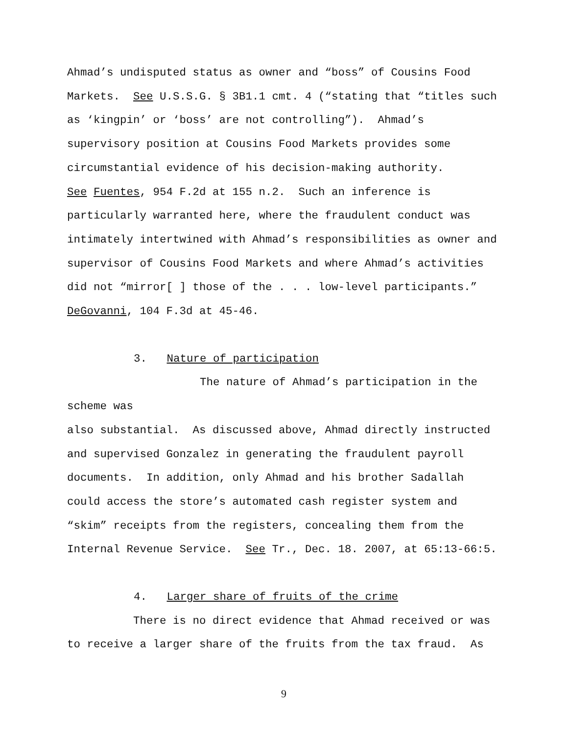Ahmad’s undisputed status as owner and “boss” of Cousins Food
Markets. See U.S.S.G. § 3B1.1 cmt. 4 (“stating that “titles such
as ‘kingpin’ or ‘boss’ are not controlling”). Ahmad’s
supervisory position at Cousins Food Markets provides some
circumstantial evidence of his decision-making authority.
See Fuentes, 954 F.2d at 155 n.2. Such an inference is
particularly warranted here, where the fraudulent conduct was
intimately intertwined with Ahmad’s responsibilities as owner and
supervisor of Cousins Food Markets and where Ahmad’s activities
did not “mirror[ ] those of the . . . low-level participants.”
DeGovanni, 104 F.3d at 45-46.
3. Nature of participation
The nature of Ahmad’s participation in the scheme was
also substantial. As discussed above, Ahmad directly instructed
and supervised Gonzalez in generating the fraudulent payroll
documents. In addition, only Ahmad and his brother Sadallah
could access the store’s automated cash register system and
“skim” receipts from the registers, concealing them from the
Internal Revenue Service. See Tr., Dec. 18. 2007, at 65:13-66:5.
4. Larger share of fruits of the crime
There is no direct evidence that Ahmad received or was
to receive a larger share of the fruits from the tax fraud. As
9